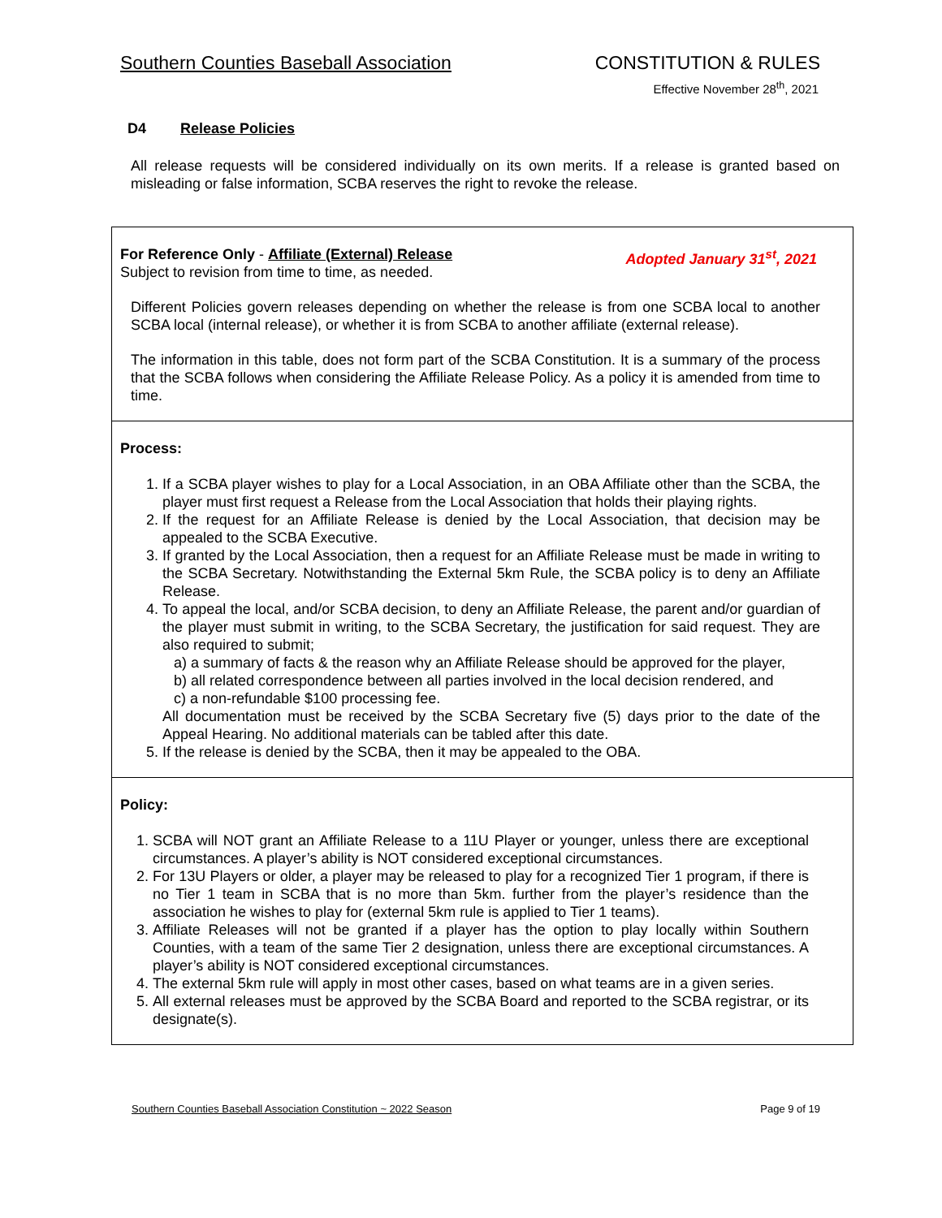Southern Counties Baseball Association CONSTITUTION & RULES
Effective November 28<sup>th</sup>, 2021
D4 Release Policies
All release requests will be considered individually on its own merits. If a release is granted based on misleading or false information, SCBA reserves the right to revoke the release.
| Adopted January 31<sup>st</sup>, 2021 For Reference Only - Affiliate (External) Release Subject to revision from time to time, as needed. Different Policies govern releases depending on whether the release is from one SCBA local to another SCBA local (internal release), or whether it is from SCBA to another affiliate (external release). The information in this table, does not form part of the SCBA Constitution. It is a summary of the process that the SCBA follows when considering the Affiliate Release Policy. As a policy it is amended from time to time. |
| Process: 1. If a SCBA player wishes to play for a Local Association, in an OBA Affiliate other than the SCBA, the player must first request a Release from the Local Association that holds their playing rights. 2. If the request for an Affiliate Release is denied by the Local Association, that decision may be appealed to the SCBA Executive. 3. If granted by the Local Association, then a request for an Affiliate Release must be made in writing to the SCBA Secretary. Notwithstanding the External 5km Rule, the SCBA policy is to deny an Affiliate Release. 4. To appeal the local, and/or SCBA decision, to deny an Affiliate Release, the parent and/or guardian of the player must submit in writing, to the SCBA Secretary, the justification for said request. They are also required to submit; a) a summary of facts & the reason why an Affiliate Release should be approved for the player, b) all related correspondence between all parties involved in the local decision rendered, and c) a non-refundable $100 processing fee. All documentation must be received by the SCBA Secretary five (5) days prior to the date of the Appeal Hearing. No additional materials can be tabled after this date. 5. If the release is denied by the SCBA, then it may be appealed to the OBA. |
| Policy: 1. SCBA will NOT grant an Affiliate Release to a 11U Player or younger, unless there are exceptional circumstances. A player’s ability is NOT considered exceptional circumstances. 2. For 13U Players or older, a player may be released to play for a recognized Tier 1 program, if there is no Tier 1 team in SCBA that is no more than 5km. further from the player’s residence than the association he wishes to play for (external 5km rule is applied to Tier 1 teams). 3. Affiliate Releases will not be granted if a player has the option to play locally within Southern Counties, with a team of the same Tier 2 designation, unless there are exceptional circumstances. A player’s ability is NOT considered exceptional circumstances. 4. The external 5km rule will apply in most other cases, based on what teams are in a given series. 5. All external releases must be approved by the SCBA Board and reported to the SCBA registrar, or its designate(s). |
Southern Counties Baseball Association Constitution ~ 2022 Season Page 9 of 19